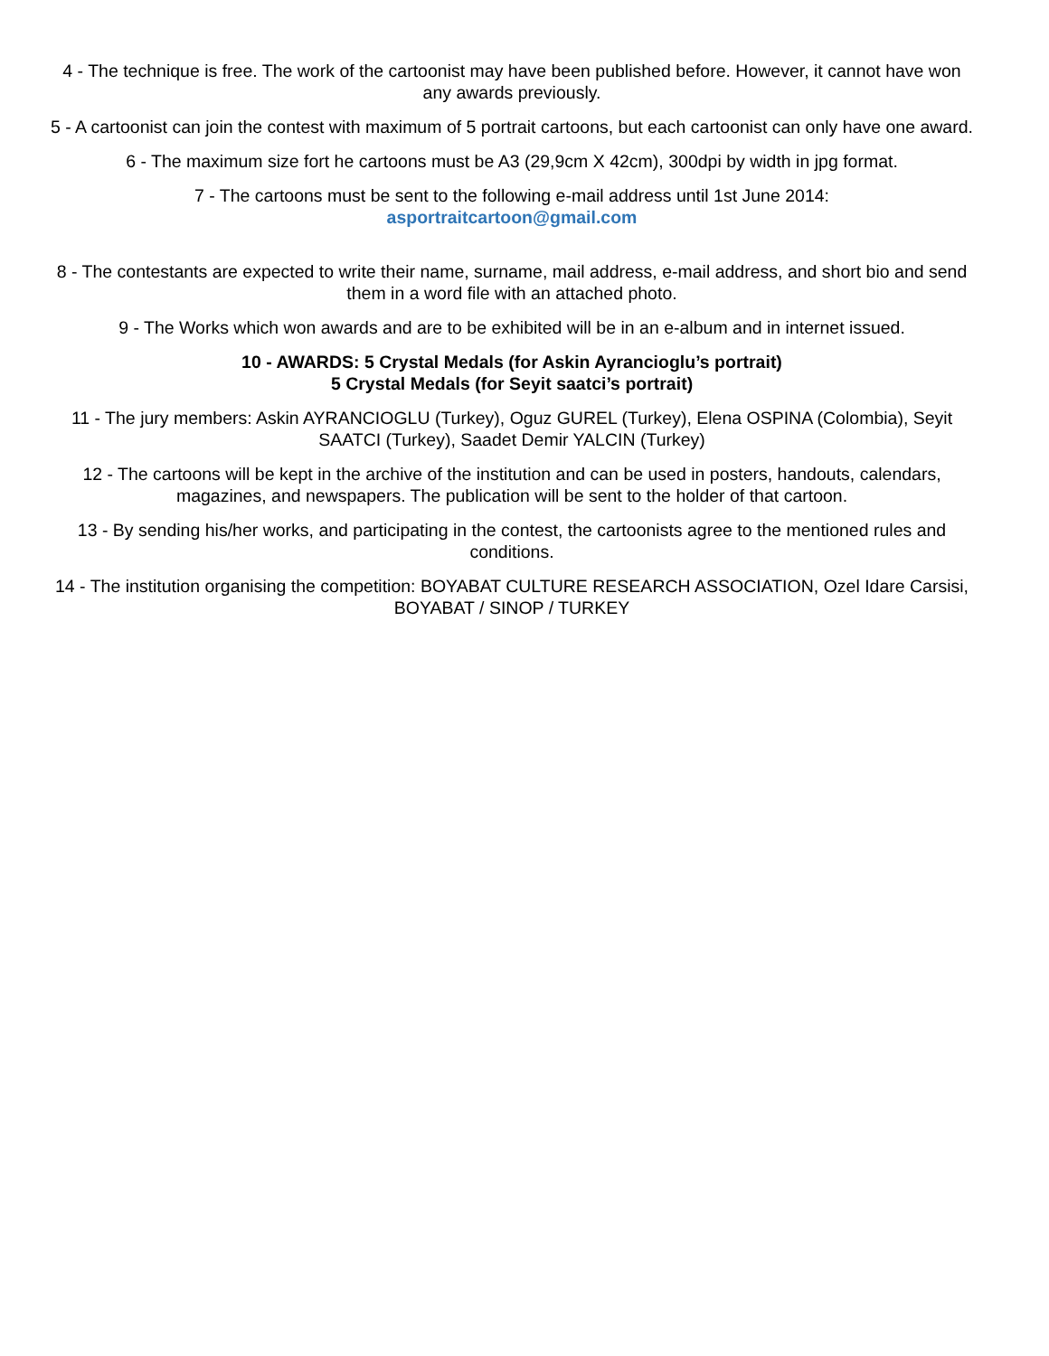4 - The technique is free. The work of the cartoonist may have been published before. However, it cannot have won any awards previously.
5 - A cartoonist can join the contest with maximum of 5 portrait cartoons, but each cartoonist can only have one award.
6 - The maximum size fort he cartoons must be A3 (29,9cm X 42cm), 300dpi by width in jpg format.
7 - The cartoons must be sent to the following e-mail address until 1st June 2014:
asportraitcartoon@gmail.com
8 - The contestants are expected to write their name, surname, mail address, e-mail address, and short bio and send them in a word file with an attached photo.
9 - The Works which won awards and are to be exhibited will be in an e-album and in internet issued.
10 - AWARDS: 5 Crystal Medals (for Askin Ayrancioglu’s portrait)
5 Crystal Medals (for Seyit saatci’s portrait)
11 - The jury members: Askin AYRANCIOGLU (Turkey), Oguz GUREL (Turkey), Elena OSPINA (Colombia), Seyit SAATCI (Turkey), Saadet Demir YALCIN (Turkey)
12 - The cartoons will be kept in the archive of the institution and can be used in posters, handouts, calendars, magazines, and newspapers. The publication will be sent to the holder of that cartoon.
13 - By sending his/her works, and participating in the contest, the cartoonists agree to the mentioned rules and conditions.
14 - The institution organising the competition: BOYABAT CULTURE RESEARCH ASSOCIATION, Ozel Idare Carsisi, BOYABAT / SINOP / TURKEY